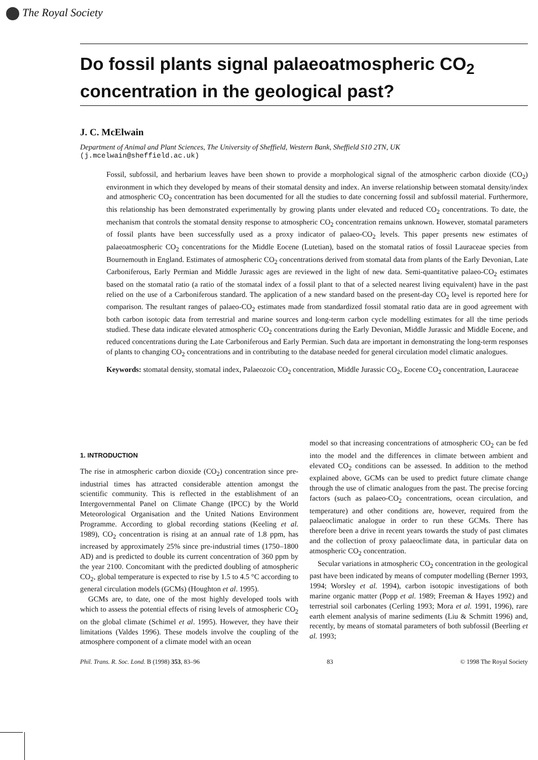The Royal Society
Do fossil plants signal palaeoatmospheric CO<sub>2</sub> concentration in the geological past?
J. C. McElwain
Department of Animal and Plant Sciences, The University of Sheffield, Western Bank, Sheffield S10 2TN, UK
(j.mcelwain@sheffield.ac.uk)
Fossil, subfossil, and herbarium leaves have been shown to provide a morphological signal of the atmospheric carbon dioxide (CO<sub>2</sub>) environment in which they developed by means of their stomatal density and index. An inverse relationship between stomatal density/index and atmospheric CO<sub>2</sub> concentration has been documented for all the studies to date concerning fossil and subfossil material. Furthermore, this relationship has been demonstrated experimentally by growing plants under elevated and reduced CO<sub>2</sub> concentrations. To date, the mechanism that controls the stomatal density response to atmospheric CO<sub>2</sub> concentration remains unknown. However, stomatal parameters of fossil plants have been successfully used as a proxy indicator of palaeo-CO<sub>2</sub> levels. This paper presents new estimates of palaeoatmospheric CO<sub>2</sub> concentrations for the Middle Eocene (Lutetian), based on the stomatal ratios of fossil Lauraceae species from Bournemouth in England. Estimates of atmospheric CO<sub>2</sub> concentrations derived from stomatal data from plants of the Early Devonian, Late Carboniferous, Early Permian and Middle Jurassic ages are reviewed in the light of new data. Semi-quantitative palaeo-CO<sub>2</sub> estimates based on the stomatal ratio (a ratio of the stomatal index of a fossil plant to that of a selected nearest living equivalent) have in the past relied on the use of a Carboniferous standard. The application of a new standard based on the present-day CO<sub>2</sub> level is reported here for comparison. The resultant ranges of palaeo-CO<sub>2</sub> estimates made from standardized fossil stomatal ratio data are in good agreement with both carbon isotopic data from terrestrial and marine sources and long-term carbon cycle modelling estimates for all the time periods studied. These data indicate elevated atmospheric CO<sub>2</sub> concentrations during the Early Devonian, Middle Jurassic and Middle Eocene, and reduced concentrations during the Late Carboniferous and Early Permian. Such data are important in demonstrating the long-term responses of plants to changing CO<sub>2</sub> concentrations and in contributing to the database needed for general circulation model climatic analogues.
Keywords: stomatal density, stomatal index, Palaeozoic CO<sub>2</sub> concentration, Middle Jurassic CO<sub>2</sub>, Eocene CO<sub>2</sub> concentration, Lauraceae
1. INTRODUCTION
The rise in atmospheric carbon dioxide (CO<sub>2</sub>) concentration since pre-industrial times has attracted considerable attention amongst the scientific community. This is reflected in the establishment of an Intergovernmental Panel on Climate Change (IPCC) by the World Meteorological Organisation and the United Nations Environment Programme. According to global recording stations (Keeling et al. 1989), CO<sub>2</sub> concentration is rising at an annual rate of 1.8 ppm, has increased by approximately 25% since pre-industrial times (1750–1800 AD) and is predicted to double its current concentration of 360 ppm by the year 2100. Concomitant with the predicted doubling of atmospheric CO<sub>2</sub>, global temperature is expected to rise by 1.5 to 4.5 °C according to general circulation models (GCMs) (Houghton et al. 1995).
GCMs are, to date, one of the most highly developed tools with which to assess the potential effects of rising levels of atmospheric CO<sub>2</sub> on the global climate (Schimel et al. 1995). However, they have their limitations (Valdes 1996). These models involve the coupling of the atmosphere component of a climate model with an ocean
model so that increasing concentrations of atmospheric CO<sub>2</sub> can be fed into the model and the differences in climate between ambient and elevated CO<sub>2</sub> conditions can be assessed. In addition to the method explained above, GCMs can be used to predict future climate change through the use of climatic analogues from the past. The precise forcing factors (such as palaeo-CO<sub>2</sub> concentrations, ocean circulation, and temperature) and other conditions are, however, required from the palaeoclimatic analogue in order to run these GCMs. There has therefore been a drive in recent years towards the study of past climates and the collection of proxy palaeoclimate data, in particular data on atmospheric CO<sub>2</sub> concentration.
Secular variations in atmospheric CO<sub>2</sub> concentration in the geological past have been indicated by means of computer modelling (Berner 1993, 1994; Worsley et al. 1994), carbon isotopic investigations of both marine organic matter (Popp et al. 1989; Freeman & Hayes 1992) and terrestrial soil carbonates (Cerling 1993; Mora et al. 1991, 1996), rare earth element analysis of marine sediments (Liu & Schmitt 1996) and, recently, by means of stomatal parameters of both subfossil (Beerling et al. 1993;
Phil. Trans. R. Soc. Lond. B (1998) 353, 83–96 83 © 1998 The Royal Society